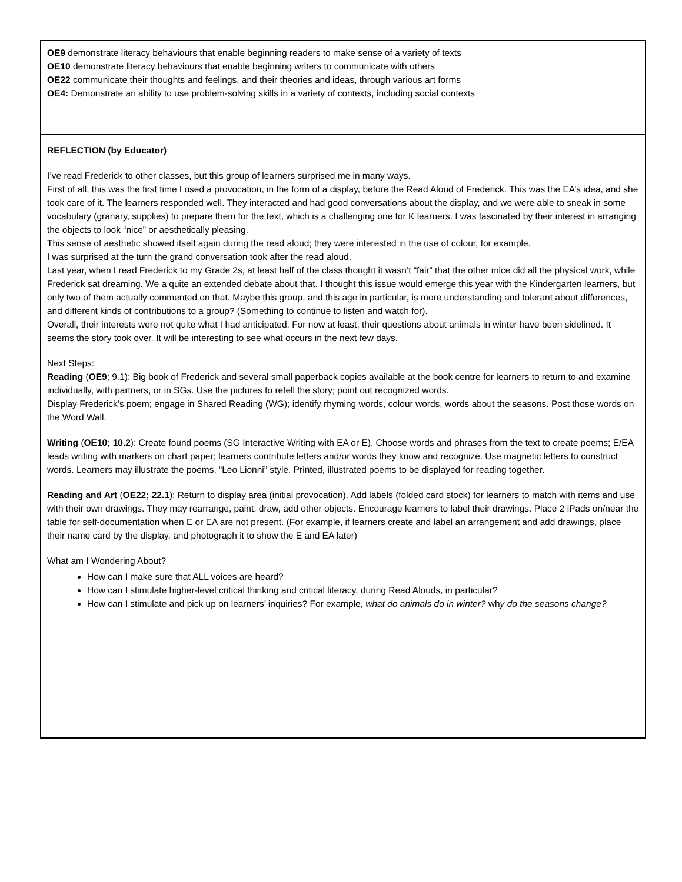| OE9 demonstrate literacy behaviours that enable beginning readers to make sense of a variety of texts OE10 demonstrate literacy behaviours that enable beginning writers to communicate with others OE22 communicate their thoughts and feelings, and their theories and ideas, through various art forms OE4: Demonstrate an ability to use problem-solving skills in a variety of contexts, including social contexts |
| REFLECTION (by Educator) I’ve read Frederick to other classes, but this group of learners surprised me in many ways. First of all, this was the first time I used a provocation, in the form of a display, before the Read Aloud of Frederick. This was the EA’s idea, and she took care of it. The learners responded well. They interacted and had good conversations about the display, and we were able to sneak in some vocabulary (granary, supplies) to prepare them for the text, which is a challenging one for K learners. I was fascinated by their interest in arranging the objects to look “nice” or aesthetically pleasing. This sense of aesthetic showed itself again during the read aloud; they were interested in the use of colour, for example. I was surprised at the turn the grand conversation took after the read aloud. Last year, when I read Frederick to my Grade 2s, at least half of the class thought it wasn’t “fair” that the other mice did all the physical work, while Frederick sat dreaming. We a quite an extended debate about that. I thought this issue would emerge this year with the Kindergarten learners, but only two of them actually commented on that. Maybe this group, and this age in particular, is more understanding and tolerant about differences, and different kinds of contributions to a group? (Something to continue to listen and watch for). Overall, their interests were not quite what I had anticipated. For now at least, their questions about animals in winter have been sidelined. It seems the story took over. It will be interesting to see what occurs in the next few days. Next Steps: Reading ( OE9 ; 9.1): Big book of Frederick and several small paperback copies available at the book centre for learners to return to and examine individually, with partners, or in SGs. Use the pictures to retell the story; point out recognized words. Display Frederick’s poem; engage in Shared Reading (WG); identify rhyming words, colour words, words about the seasons. Post those words on the Word Wall. Writing ( OE10; 10.2 ): Create found poems (SG Interactive Writing with EA or E). Choose words and phrases from the text to create poems; E/EA leads writing with markers on chart paper; learners contribute letters and/or words they know and recognize. Use magnetic letters to construct words. Learners may illustrate the poems, “Leo Lionni” style. Printed, illustrated poems to be displayed for reading together. Reading and Art ( OE22; 22.1 ): Return to display area (initial provocation). Add labels (folded card stock) for learners to match with items and use with their own drawings. They may rearrange, paint, draw, add other objects. Encourage learners to label their drawings. Place 2 iPads on/near the table for self-documentation when E or EA are not present. (For example, if learners create and label an arrangement and add drawings, place their name card by the display, and photograph it to show the E and EA later) What am I Wondering About? How can I make sure that ALL voices are heard? How can I stimulate higher-level critical thinking and critical literacy, during Read Alouds, in particular? How can I stimulate and pick up on learners’ inquiries? For example, what do animals do in winter? wh y do the seasons change? |